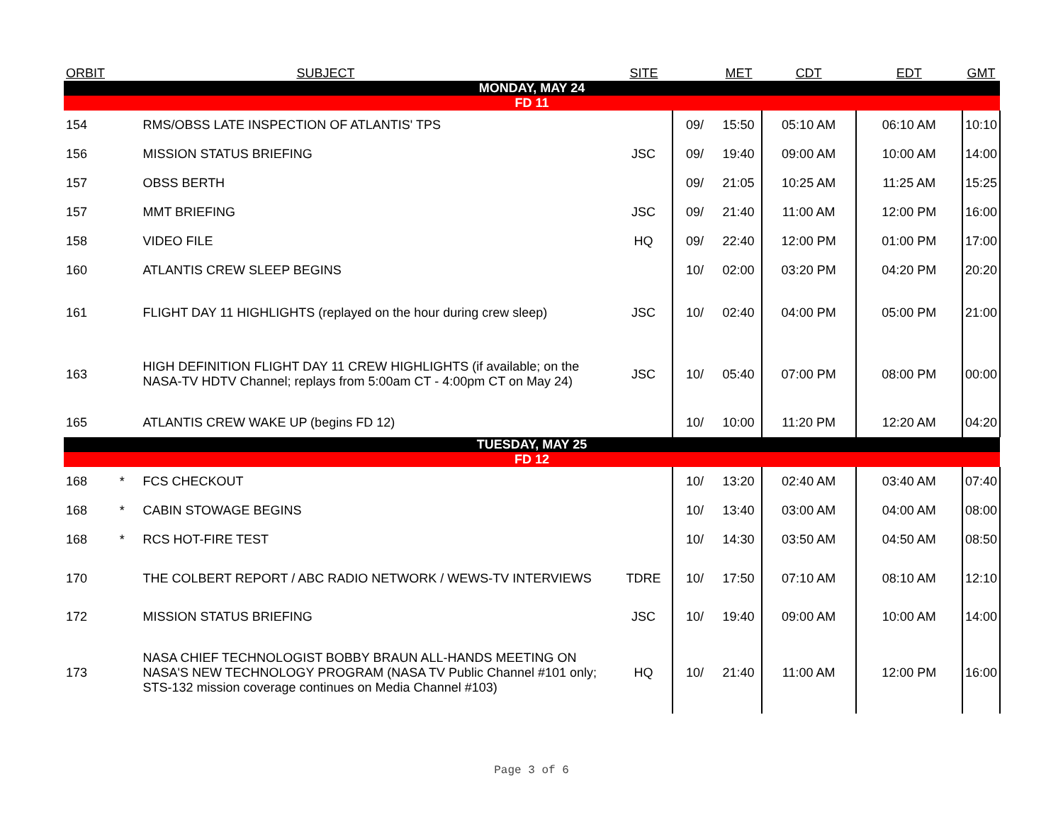| ORBIT | | SUBJECT | SITE | | MET | CDT | EDT | GMT |
| --- | --- | --- | --- | --- | --- | --- | --- | --- |
| MONDAY, MAY 24 | | | | | | | | |
| FD 11 | | | | | | | | |
| 154 | | RMS/OBSS LATE INSPECTION OF ATLANTIS' TPS | | 09/ | 15:50 | 05:10 AM | 06:10 AM | 10:10 |
| 156 | | MISSION STATUS BRIEFING | JSC | 09/ | 19:40 | 09:00 AM | 10:00 AM | 14:00 |
| 157 | | OBSS BERTH | | 09/ | 21:05 | 10:25 AM | 11:25 AM | 15:25 |
| 157 | | MMT BRIEFING | JSC | 09/ | 21:40 | 11:00 AM | 12:00 PM | 16:00 |
| 158 | | VIDEO FILE | HQ | 09/ | 22:40 | 12:00 PM | 01:00 PM | 17:00 |
| 160 | | ATLANTIS CREW SLEEP BEGINS | | 10/ | 02:00 | 03:20 PM | 04:20 PM | 20:20 |
| 161 | | FLIGHT DAY 11 HIGHLIGHTS (replayed on the hour during crew sleep) | JSC | 10/ | 02:40 | 04:00 PM | 05:00 PM | 21:00 |
| 163 | | HIGH DEFINITION FLIGHT DAY 11 CREW HIGHLIGHTS (if available; on the NASA-TV HDTV Channel; replays from 5:00am CT - 4:00pm CT on May 24) | JSC | 10/ | 05:40 | 07:00 PM | 08:00 PM | 00:00 |
| 165 | | ATLANTIS CREW WAKE UP (begins FD 12) | | 10/ | 10:00 | 11:20 PM | 12:20 AM | 04:20 |
| TUESDAY, MAY 25 | | | | | | | | |
| FD 12 | | | | | | | | |
| 168 | * | FCS CHECKOUT | | 10/ | 13:20 | 02:40 AM | 03:40 AM | 07:40 |
| 168 | * | CABIN STOWAGE BEGINS | | 10/ | 13:40 | 03:00 AM | 04:00 AM | 08:00 |
| 168 | * | RCS HOT-FIRE TEST | | 10/ | 14:30 | 03:50 AM | 04:50 AM | 08:50 |
| 170 | | THE COLBERT REPORT / ABC RADIO NETWORK / WEWS-TV INTERVIEWS | TDRE | 10/ | 17:50 | 07:10 AM | 08:10 AM | 12:10 |
| 172 | | MISSION STATUS BRIEFING | JSC | 10/ | 19:40 | 09:00 AM | 10:00 AM | 14:00 |
| 173 | | NASA CHIEF TECHNOLOGIST BOBBY BRAUN ALL-HANDS MEETING ON NASA'S NEW TECHNOLOGY PROGRAM (NASA TV Public Channel #101 only; STS-132 mission coverage continues on Media Channel #103) | HQ | 10/ | 21:40 | 11:00 AM | 12:00 PM | 16:00 |
Page 3 of 6